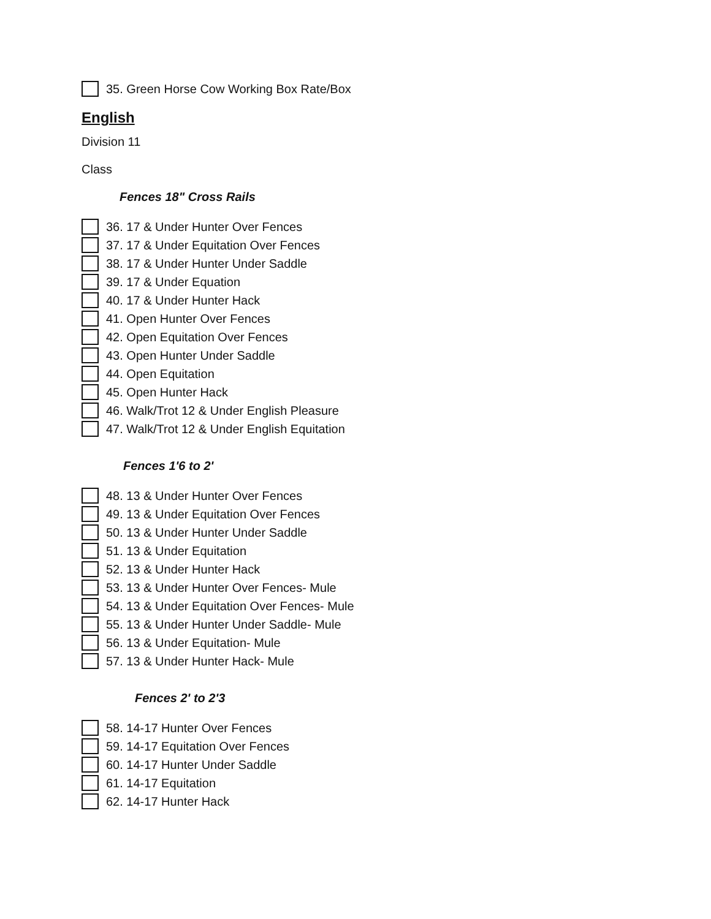35. Green Horse Cow Working Box Rate/Box
English
Division 11
Class
Fences 18" Cross Rails
36. 17 & Under Hunter Over Fences
37. 17 & Under Equitation Over Fences
38. 17 & Under Hunter Under Saddle
39. 17 & Under Equation
40. 17 & Under Hunter Hack
41. Open Hunter Over Fences
42. Open Equitation Over Fences
43. Open Hunter Under Saddle
44. Open Equitation
45. Open Hunter Hack
46. Walk/Trot 12 & Under English Pleasure
47. Walk/Trot 12 & Under English Equitation
Fences 1'6 to 2'
48. 13 & Under Hunter Over Fences
49. 13 & Under Equitation Over Fences
50. 13 & Under Hunter Under Saddle
51. 13 & Under Equitation
52. 13 & Under Hunter Hack
53. 13 & Under Hunter Over Fences- Mule
54. 13 & Under Equitation Over Fences- Mule
55. 13 & Under Hunter Under Saddle- Mule
56. 13 & Under Equitation- Mule
57. 13 & Under Hunter Hack- Mule
Fences 2' to 2'3
58. 14-17 Hunter Over Fences
59. 14-17 Equitation Over Fences
60. 14-17 Hunter Under Saddle
61. 14-17 Equitation
62. 14-17 Hunter Hack